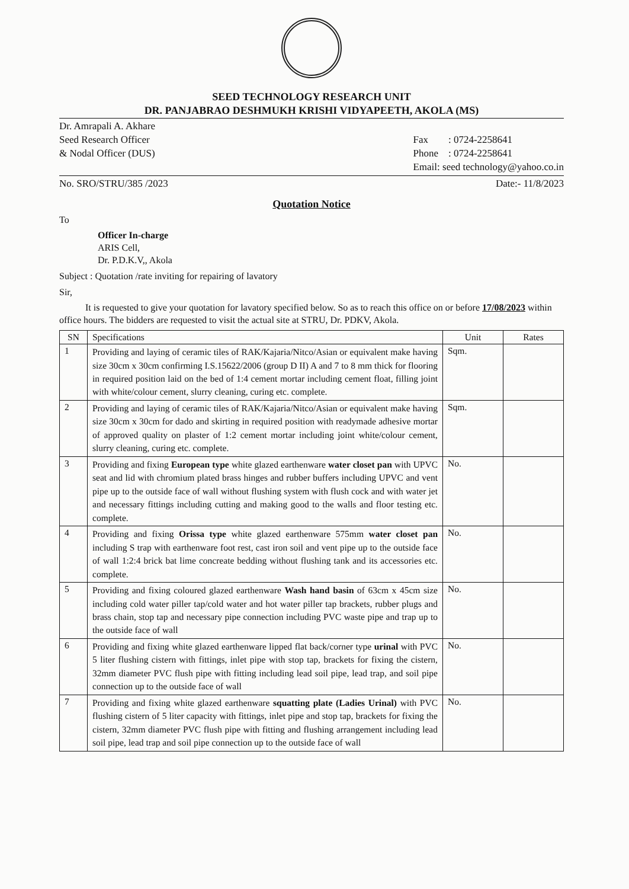SEED TECHNOLOGY RESEARCH UNIT
DR. PANJABRAO DESHMUKH KRISHI VIDYAPEETH, AKOLA (MS)
Dr. Amrapali A. Akhare
Seed Research Officer
& Nodal Officer (DUS)
Fax : 0724-2258641
Phone : 0724-2258641
Email: seed technology@yahoo.co.in
No. SRO/STRU/385 /2023 Date:- 11/8/2023
Quotation Notice
To
Officer In-charge
ARIS Cell,
Dr. P.D.K.V,, Akola
Subject : Quotation /rate inviting for repairing of lavatory
Sir,
It is requested to give your quotation for lavatory specified below. So as to reach this office on or before 17/08/2023 within office hours. The bidders are requested to visit the actual site at STRU, Dr. PDKV, Akola.
| SN | Specifications | Unit | Rates |
| --- | --- | --- | --- |
| 1 | Providing and laying of ceramic tiles of RAK/Kajaria/Nitco/Asian or equivalent make having size 30cm x 30cm confirming I.S.15622/2006 (group D II) A and 7 to 8 mm thick for flooring in required position laid on the bed of 1:4 cement mortar including cement float, filling joint with white/colour cement, slurry cleaning, curing etc. complete. | Sqm. | |
| 2 | Providing and laying of ceramic tiles of RAK/Kajaria/Nitco/Asian or equivalent make having size 30cm x 30cm for dado and skirting in required position with readymade adhesive mortar of approved quality on plaster of 1:2 cement mortar including joint white/colour cement, slurry cleaning, curing etc. complete. | Sqm. | |
| 3 | Providing and fixing European type white glazed earthenware water closet pan with UPVC seat and lid with chromium plated brass hinges and rubber buffers including UPVC and vent pipe up to the outside face of wall without flushing system with flush cock and with water jet and necessary fittings including cutting and making good to the walls and floor testing etc. complete. | No. | |
| 4 | Providing and fixing Orissa type white glazed earthenware 575mm water closet pan including S trap with earthenware foot rest, cast iron soil and vent pipe up to the outside face of wall 1:2:4 brick bat lime concreate bedding without flushing tank and its accessories etc. complete. | No. | |
| 5 | Providing and fixing coloured glazed earthenware Wash hand basin of 63cm x 45cm size including cold water piller tap/cold water and hot water piller tap brackets, rubber plugs and brass chain, stop tap and necessary pipe connection including PVC waste pipe and trap up to the outside face of wall | No. | |
| 6 | Providing and fixing white glazed earthenware lipped flat back/corner type urinal with PVC 5 liter flushing cistern with fittings, inlet pipe with stop tap, brackets for fixing the cistern, 32mm diameter PVC flush pipe with fitting including lead soil pipe, lead trap, and soil pipe connection up to the outside face of wall | No. | |
| 7 | Providing and fixing white glazed earthenware squatting plate (Ladies Urinal) with PVC flushing cistern of 5 liter capacity with fittings, inlet pipe and stop tap, brackets for fixing the cistern, 32mm diameter PVC flush pipe with fitting and flushing arrangement including lead soil pipe, lead trap and soil pipe connection up to the outside face of wall | No. | |